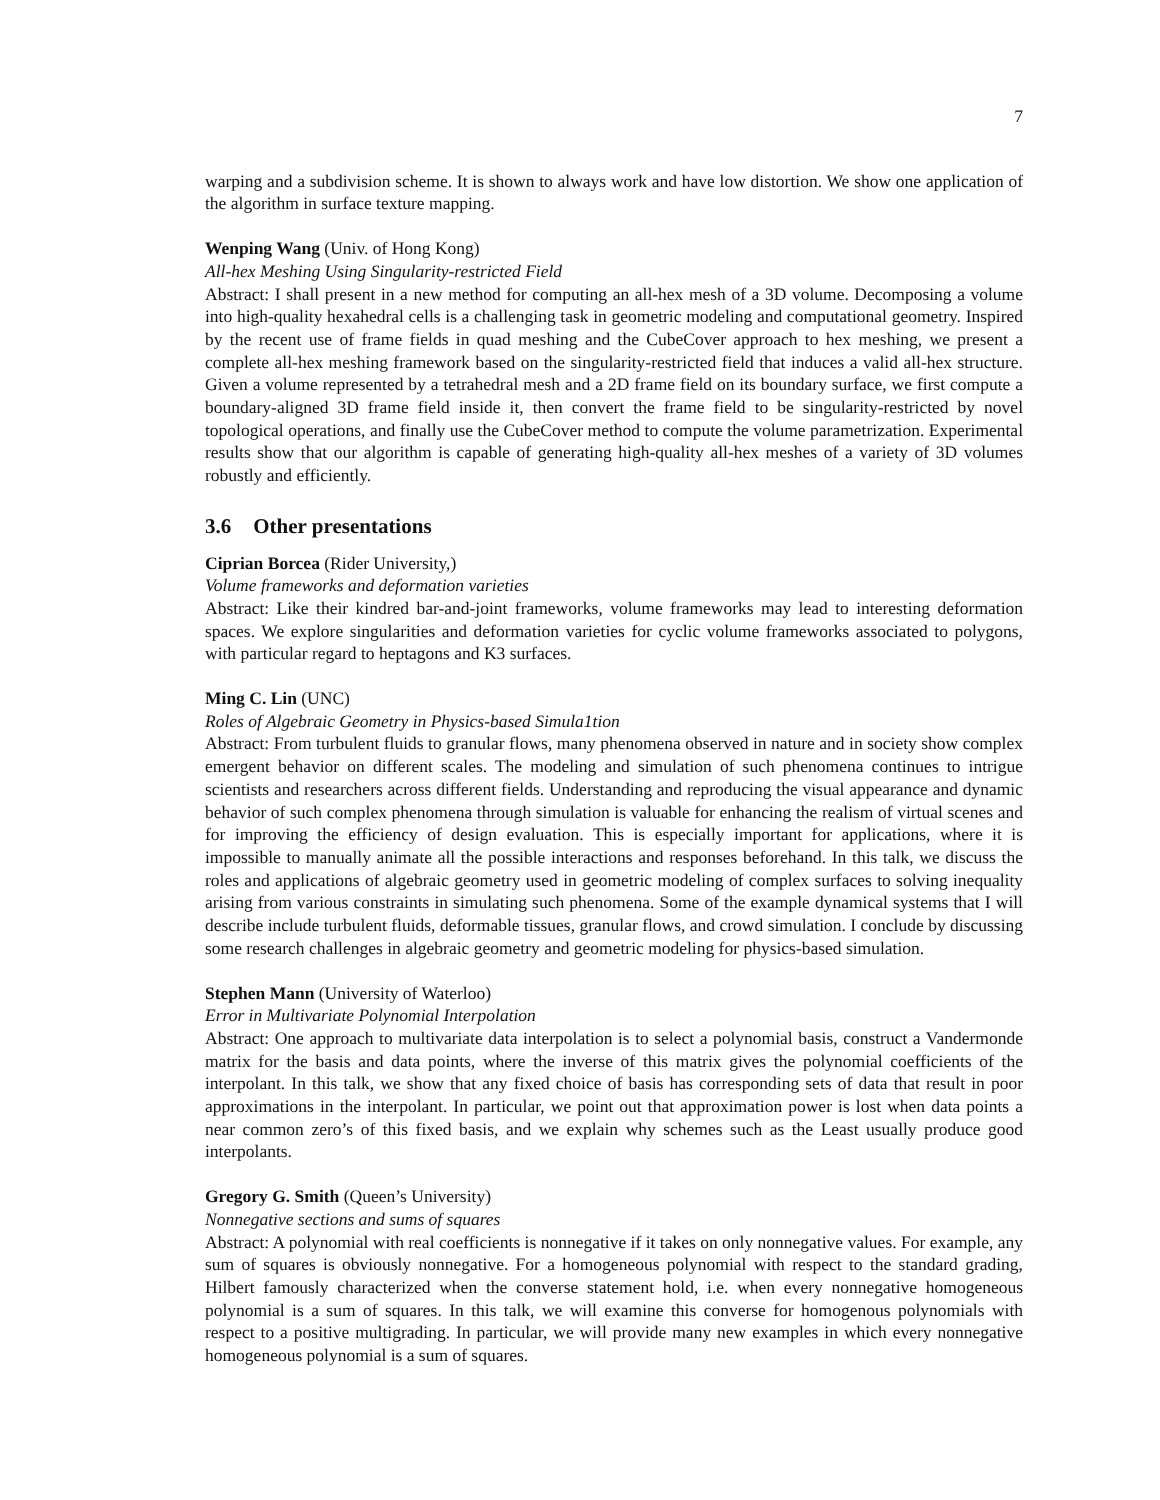7
warping and a subdivision scheme. It is shown to always work and have low distortion. We show one application of the algorithm in surface texture mapping.
Wenping Wang (Univ. of Hong Kong)
All-hex Meshing Using Singularity-restricted Field
Abstract: I shall present in a new method for computing an all-hex mesh of a 3D volume. Decomposing a volume into high-quality hexahedral cells is a challenging task in geometric modeling and computational geometry. Inspired by the recent use of frame fields in quad meshing and the CubeCover approach to hex meshing, we present a complete all-hex meshing framework based on the singularity-restricted field that induces a valid all-hex structure. Given a volume represented by a tetrahedral mesh and a 2D frame field on its boundary surface, we first compute a boundary-aligned 3D frame field inside it, then convert the frame field to be singularity-restricted by novel topological operations, and finally use the CubeCover method to compute the volume parametrization. Experimental results show that our algorithm is capable of generating high-quality all-hex meshes of a variety of 3D volumes robustly and efficiently.
3.6 Other presentations
Ciprian Borcea (Rider University,)
Volume frameworks and deformation varieties
Abstract: Like their kindred bar-and-joint frameworks, volume frameworks may lead to interesting deformation spaces. We explore singularities and deformation varieties for cyclic volume frameworks associated to polygons, with particular regard to heptagons and K3 surfaces.
Ming C. Lin (UNC)
Roles of Algebraic Geometry in Physics-based Simula1tion
Abstract: From turbulent fluids to granular flows, many phenomena observed in nature and in society show complex emergent behavior on different scales. The modeling and simulation of such phenomena continues to intrigue scientists and researchers across different fields. Understanding and reproducing the visual appearance and dynamic behavior of such complex phenomena through simulation is valuable for enhancing the realism of virtual scenes and for improving the efficiency of design evaluation. This is especially important for applications, where it is impossible to manually animate all the possible interactions and responses beforehand. In this talk, we discuss the roles and applications of algebraic geometry used in geometric modeling of complex surfaces to solving inequality arising from various constraints in simulating such phenomena. Some of the example dynamical systems that I will describe include turbulent fluids, deformable tissues, granular flows, and crowd simulation. I conclude by discussing some research challenges in algebraic geometry and geometric modeling for physics-based simulation.
Stephen Mann (University of Waterloo)
Error in Multivariate Polynomial Interpolation
Abstract: One approach to multivariate data interpolation is to select a polynomial basis, construct a Vandermonde matrix for the basis and data points, where the inverse of this matrix gives the polynomial coefficients of the interpolant. In this talk, we show that any fixed choice of basis has corresponding sets of data that result in poor approximations in the interpolant. In particular, we point out that approximation power is lost when data points a near common zero’s of this fixed basis, and we explain why schemes such as the Least usually produce good interpolants.
Gregory G. Smith (Queen’s University)
Nonnegative sections and sums of squares
Abstract: A polynomial with real coefficients is nonnegative if it takes on only nonnegative values. For example, any sum of squares is obviously nonnegative. For a homogeneous polynomial with respect to the standard grading, Hilbert famously characterized when the converse statement hold, i.e. when every nonnegative homogeneous polynomial is a sum of squares. In this talk, we will examine this converse for homogenous polynomials with respect to a positive multigrading. In particular, we will provide many new examples in which every nonnegative homogeneous polynomial is a sum of squares.